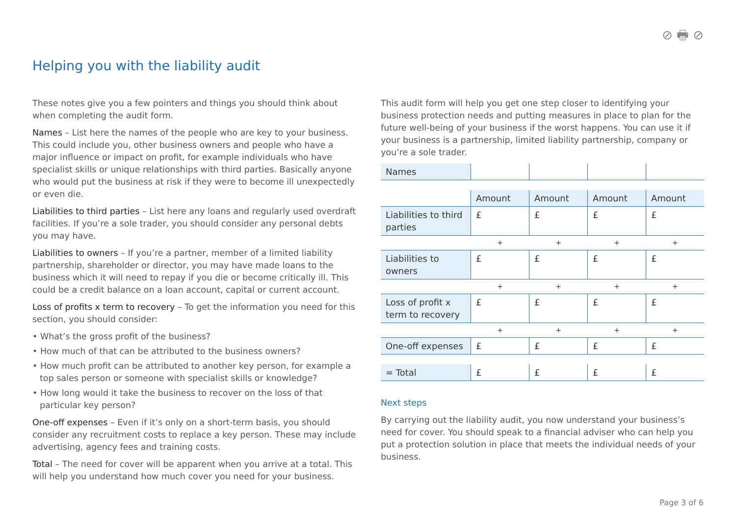⊘ 🖶 ⊘
Helping you with the liability audit
These notes give you a few pointers and things you should think about when completing the audit form.
Names – List here the names of the people who are key to your business. This could include you, other business owners and people who have a major influence or impact on profit, for example individuals who have specialist skills or unique relationships with third parties. Basically anyone who would put the business at risk if they were to become ill unexpectedly or even die.
Liabilities to third parties – List here any loans and regularly used overdraft facilities. If you’re a sole trader, you should consider any personal debts you may have.
Liabilities to owners – If you’re a partner, member of a limited liability partnership, shareholder or director, you may have made loans to the business which it will need to repay if you die or become critically ill. This could be a credit balance on a loan account, capital or current account.
Loss of profits x term to recovery – To get the information you need for this section, you should consider:
• What’s the gross profit of the business?
• How much of that can be attributed to the business owners?
• How much profit can be attributed to another key person, for example a top sales person or someone with specialist skills or knowledge?
• How long would it take the business to recover on the loss of that particular key person?
One-off expenses – Even if it’s only on a short-term basis, you should consider any recruitment costs to replace a key person. These may include advertising, agency fees and training costs.
Total – The need for cover will be apparent when you arrive at a total. This will help you understand how much cover you need for your business.
This audit form will help you get one step closer to identifying your business protection needs and putting measures in place to plan for the future well-being of your business if the worst happens. You can use it if your business is a partnership, limited liability partnership, company or you’re a sole trader.
| Names | | | | |
| | Amount | Amount | Amount | Amount |
| Liabilities to third parties | £ | £ | £ | £ |
| | + | + | + | + |
| Liabilities to owners | £ | £ | £ | £ |
| | + | + | + | + |
| Loss of profit x term to recovery | £ | £ | £ | £ |
| | + | + | + | + |
| One-off expenses | £ | £ | £ | £ |
| = Total | £ | £ | £ | £ |
Next steps
By carrying out the liability audit, you now understand your business’s need for cover. You should speak to a financial adviser who can help you put a protection solution in place that meets the individual needs of your business.
Page 3 of 6